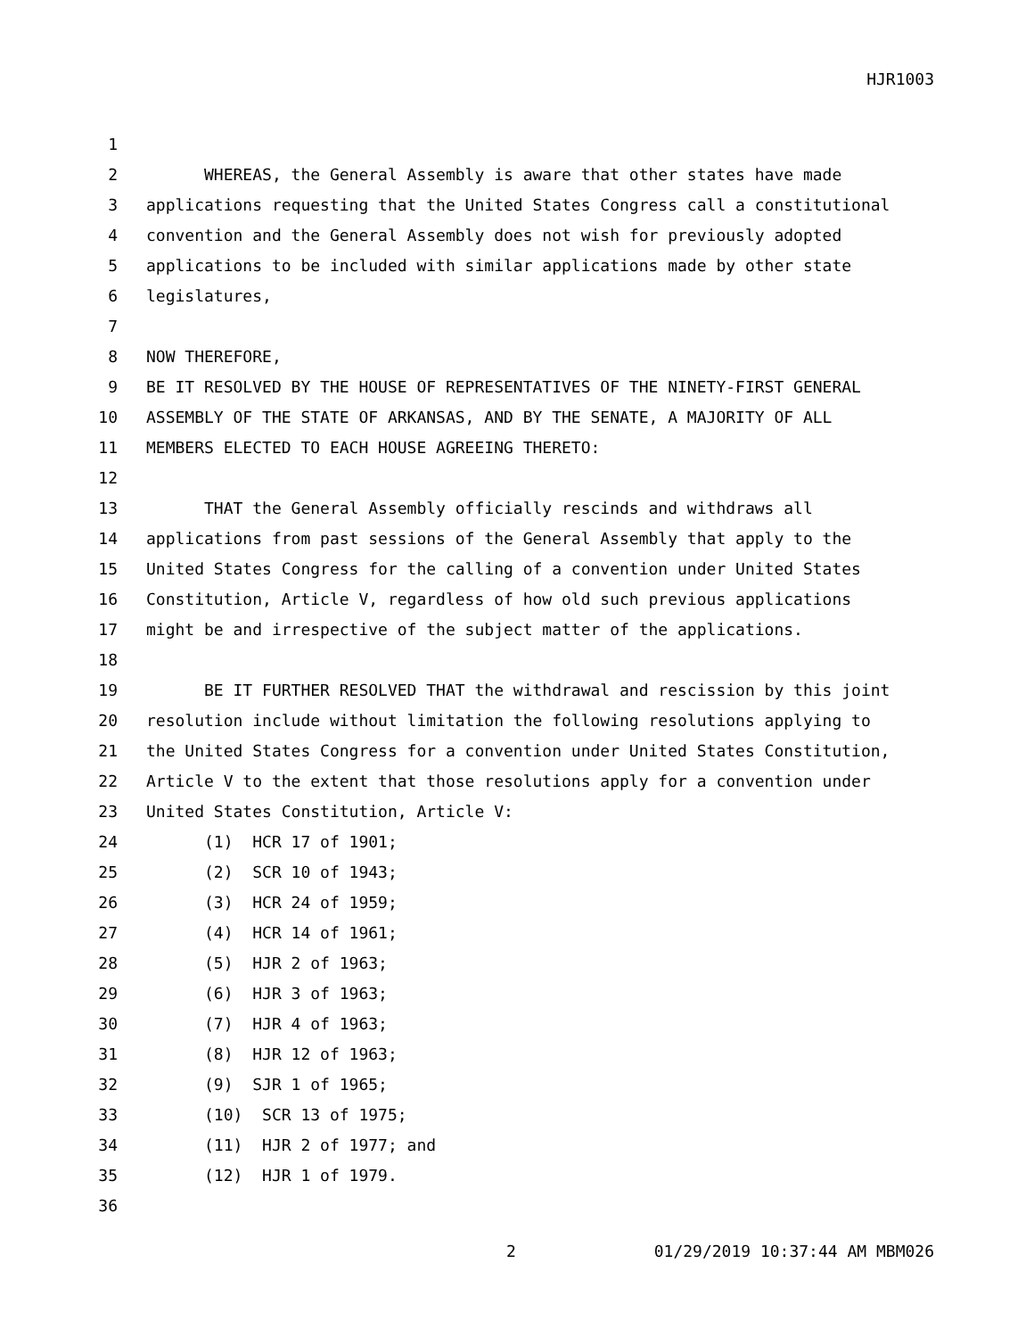HJR1003
1
2 WHEREAS, the General Assembly is aware that other states have made
3 applications requesting that the United States Congress call a constitutional
4 convention and the General Assembly does not wish for previously adopted
5 applications to be included with similar applications made by other state
6 legislatures,
7
8 NOW THEREFORE,
9 BE IT RESOLVED BY THE HOUSE OF REPRESENTATIVES OF THE NINETY-FIRST GENERAL
10 ASSEMBLY OF THE STATE OF ARKANSAS, AND BY THE SENATE, A MAJORITY OF ALL
11 MEMBERS ELECTED TO EACH HOUSE AGREEING THERETO:
12
13 THAT the General Assembly officially rescinds and withdraws all
14 applications from past sessions of the General Assembly that apply to the
15 United States Congress for the calling of a convention under United States
16 Constitution, Article V, regardless of how old such previous applications
17 might be and irrespective of the subject matter of the applications.
18
19 BE IT FURTHER RESOLVED THAT the withdrawal and rescission by this joint
20 resolution include without limitation the following resolutions applying to
21 the United States Congress for a convention under United States Constitution,
22 Article V to the extent that those resolutions apply for a convention under
23 United States Constitution, Article V:
24 (1) HCR 17 of 1901;
25 (2) SCR 10 of 1943;
26 (3) HCR 24 of 1959;
27 (4) HCR 14 of 1961;
28 (5) HJR 2 of 1963;
29 (6) HJR 3 of 1963;
30 (7) HJR 4 of 1963;
31 (8) HJR 12 of 1963;
32 (9) SJR 1 of 1965;
33 (10) SCR 13 of 1975;
34 (11) HJR 2 of 1977; and
35 (12) HJR 1 of 1979.
36
2 01/29/2019 10:37:44 AM MBM026